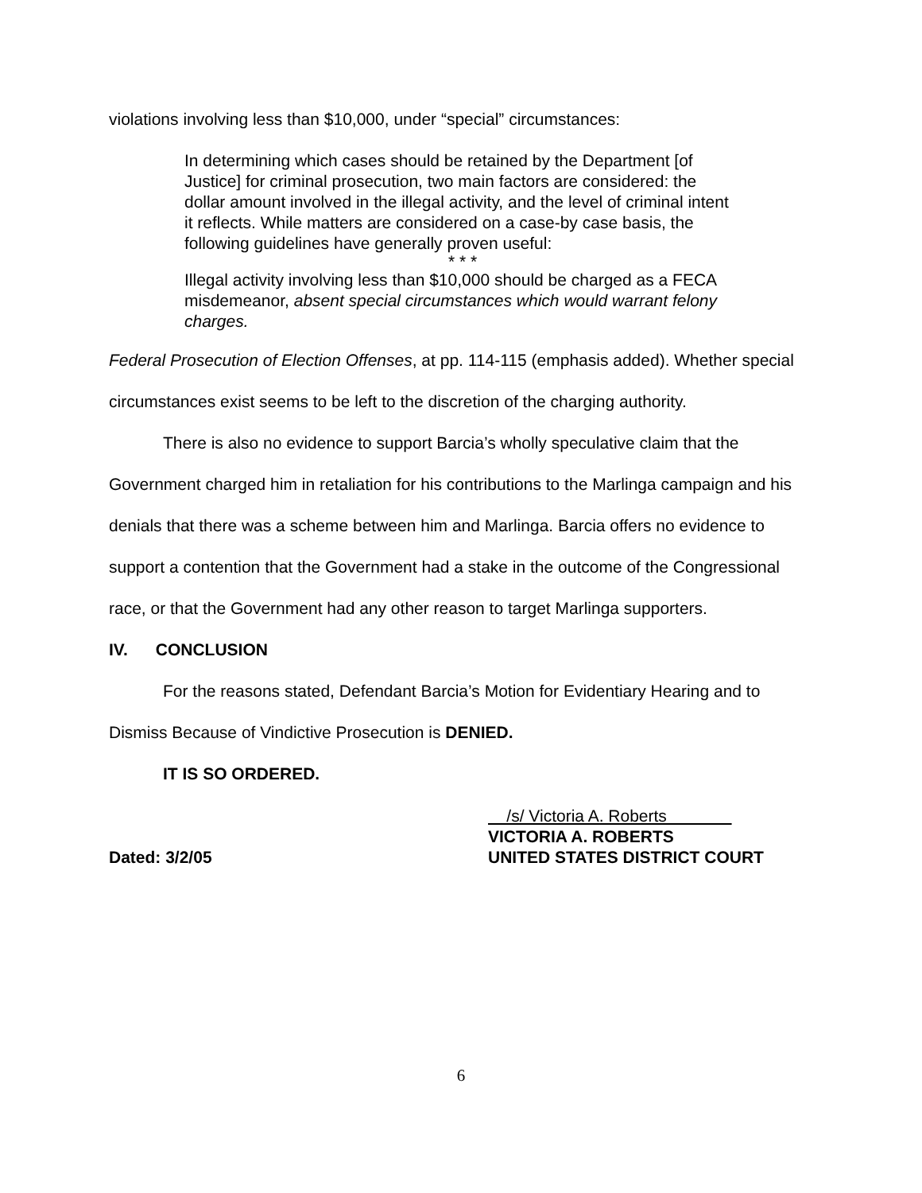violations involving less than $10,000, under “special” circumstances:
In determining which cases should be retained by the Department [of Justice] for criminal prosecution, two main factors are considered: the dollar amount involved in the illegal activity, and the level of criminal intent it reflects. While matters are considered on a case-by case basis, the following guidelines have generally proven useful:
* * *
Illegal activity involving less than $10,000 should be charged as a FECA misdemeanor, absent special circumstances which would warrant felony charges.
Federal Prosecution of Election Offenses, at pp. 114-115 (emphasis added). Whether special circumstances exist seems to be left to the discretion of the charging authority.
There is also no evidence to support Barcia’s wholly speculative claim that the Government charged him in retaliation for his contributions to the Marlinga campaign and his denials that there was a scheme between him and Marlinga. Barcia offers no evidence to support a contention that the Government had a stake in the outcome of the Congressional race, or that the Government had any other reason to target Marlinga supporters.
IV. CONCLUSION
For the reasons stated, Defendant Barcia’s Motion for Evidentiary Hearing and to Dismiss Because of Vindictive Prosecution is DENIED.
IT IS SO ORDERED.
Dated: 3/2/05 /s/ Victoria A. Roberts
VICTORIA A. ROBERTS
UNITED STATES DISTRICT COURT
6